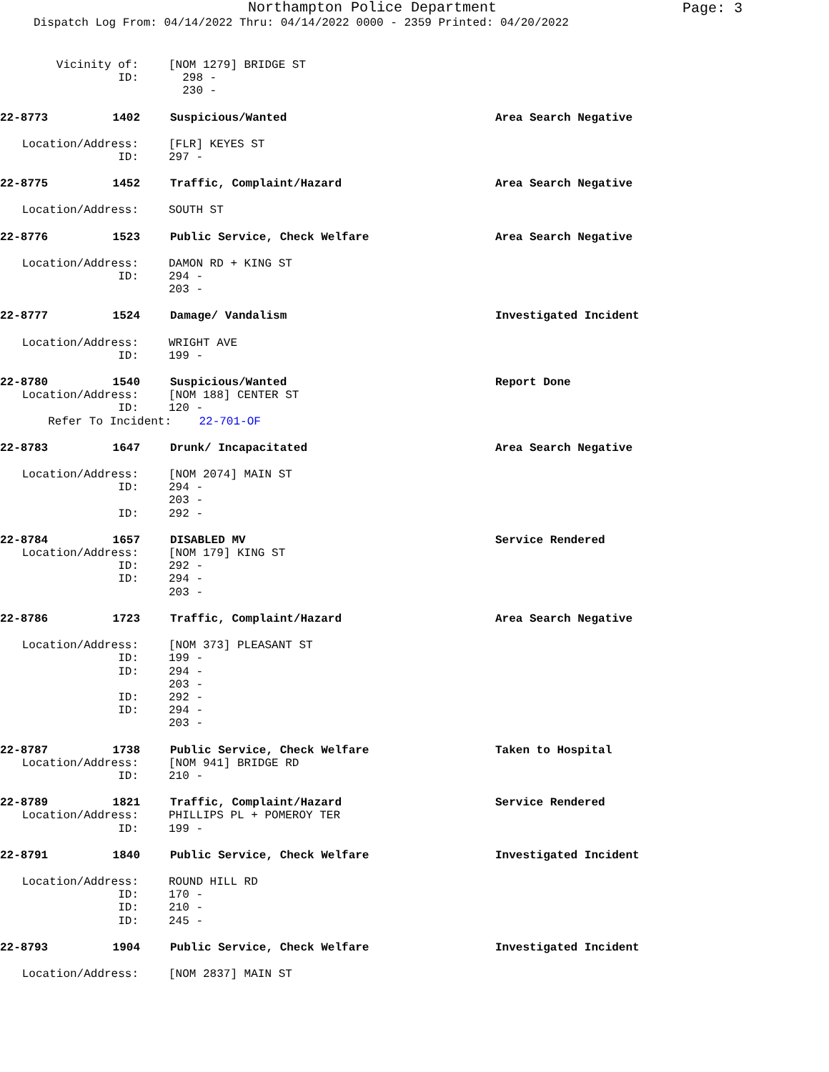Northampton Police Department
Page: 3
Dispatch Log From: 04/14/2022 Thru: 04/14/2022 0000 - 2359 Printed: 04/20/2022
Vicinity of: [NOM 1279] BRIDGE ST
ID: 298 -
230 -
22-8773 1402 Suspicious/Wanted Area Search Negative
Location/Address: [FLR] KEYES ST
ID: 297 -
22-8775 1452 Traffic, Complaint/Hazard Area Search Negative
Location/Address: SOUTH ST
22-8776 1523 Public Service, Check Welfare Area Search Negative
Location/Address: DAMON RD + KING ST
ID: 294 -
203 -
22-8777 1524 Damage/ Vandalism Investigated Incident
Location/Address: WRIGHT AVE
ID: 199 -
22-8780 1540 Suspicious/Wanted Report Done
Location/Address: [NOM 188] CENTER ST
ID: 120 -
Refer To Incident: 22-701-OF
22-8783 1647 Drunk/ Incapacitated Area Search Negative
Location/Address: [NOM 2074] MAIN ST
ID: 294 -
203 -
ID: 292 -
22-8784 1657 DISABLED MV Service Rendered
Location/Address: [NOM 179] KING ST
ID: 292 -
ID: 294 -
203 -
22-8786 1723 Traffic, Complaint/Hazard Area Search Negative
Location/Address: [NOM 373] PLEASANT ST
ID: 199 -
ID: 294 -
203 -
ID: 292 -
ID: 294 -
203 -
22-8787 1738 Public Service, Check Welfare Taken to Hospital
Location/Address: [NOM 941] BRIDGE RD
ID: 210 -
22-8789 1821 Traffic, Complaint/Hazard Service Rendered
Location/Address: PHILLIPS PL + POMEROY TER
ID: 199 -
22-8791 1840 Public Service, Check Welfare Investigated Incident
Location/Address: ROUND HILL RD
ID: 170 -
ID: 210 -
ID: 245 -
22-8793 1904 Public Service, Check Welfare Investigated Incident
Location/Address: [NOM 2837] MAIN ST